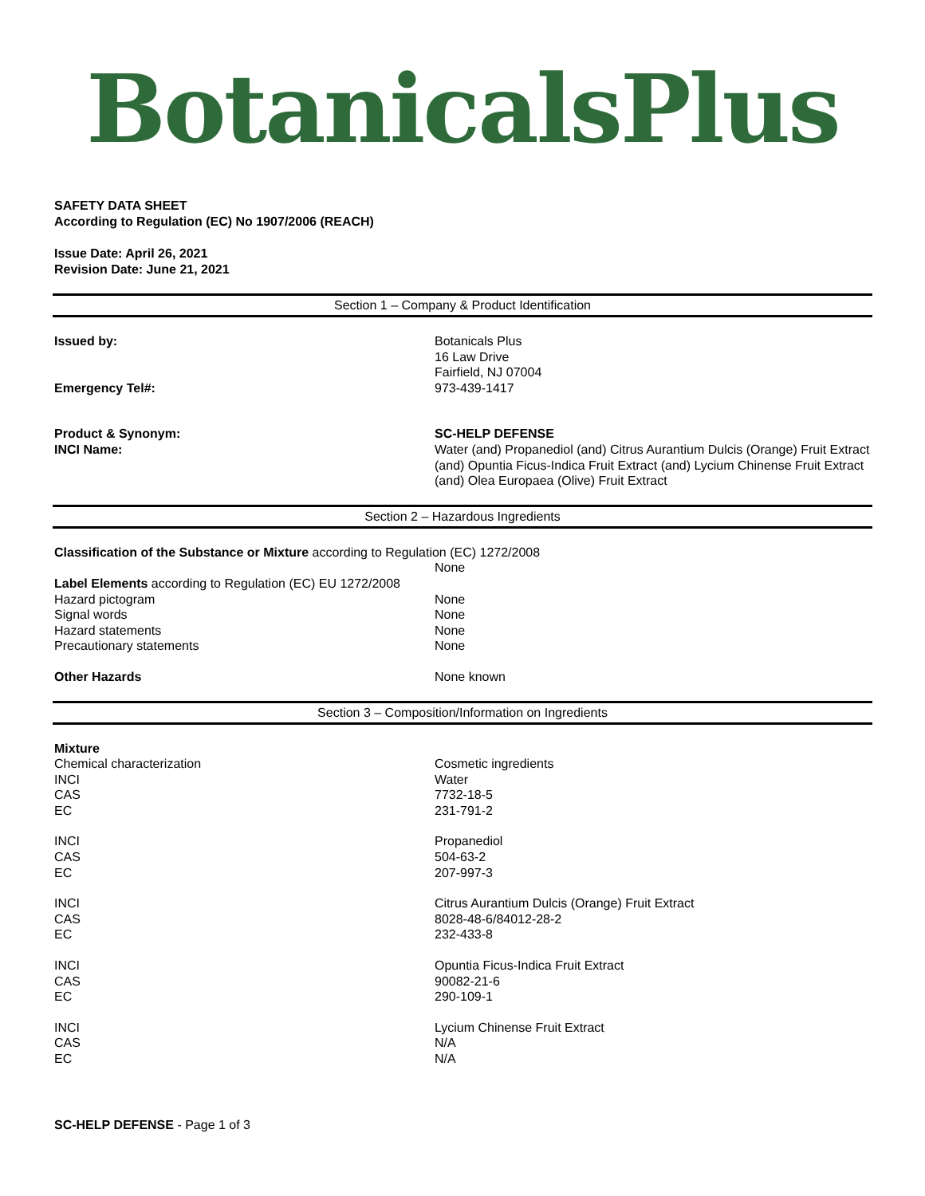BotanicalsPlus
SAFETY DATA SHEET
According to Regulation (EC) No 1907/2006 (REACH)
Issue Date: April 26, 2021
Revision Date: June 21, 2021
Section 1 – Company & Product Identification
| Issued by: | Botanicals Plus 16 Law Drive Fairfield, NJ 07004 |
| Emergency Tel#: | 973-439-1417 |
| Product & Synonym: | SC-HELP DEFENSE |
| INCI Name: | Water (and) Propanediol (and) Citrus Aurantium Dulcis (Orange) Fruit Extract (and) Opuntia Ficus-Indica Fruit Extract (and) Lycium Chinense Fruit Extract (and) Olea Europaea (Olive) Fruit Extract |
Section 2 – Hazardous Ingredients
| Classification of the Substance or Mixture according to Regulation (EC) 1272/2008 | |
| | None |
| Label Elements according to Regulation (EC) EU 1272/2008 | |
| Hazard pictogram | None |
| Signal words | None |
| Hazard statements | None |
| Precautionary statements | None |
| Other Hazards | None known |
Section 3 – Composition/Information on Ingredients
| Mixture | |
| Chemical characterization | Cosmetic ingredients |
| INCI CAS EC | Water 7732-18-5 231-791-2 |
| INCI CAS EC | Propanediol 504-63-2 207-997-3 |
| INCI CAS EC | Citrus Aurantium Dulcis (Orange) Fruit Extract 8028-48-6/84012-28-2 232-433-8 |
| INCI CAS EC | Opuntia Ficus-Indica Fruit Extract 90082-21-6 290-109-1 |
| INCI CAS EC | Lycium Chinense Fruit Extract N/A N/A |
SC-HELP DEFENSE - Page 1 of 3